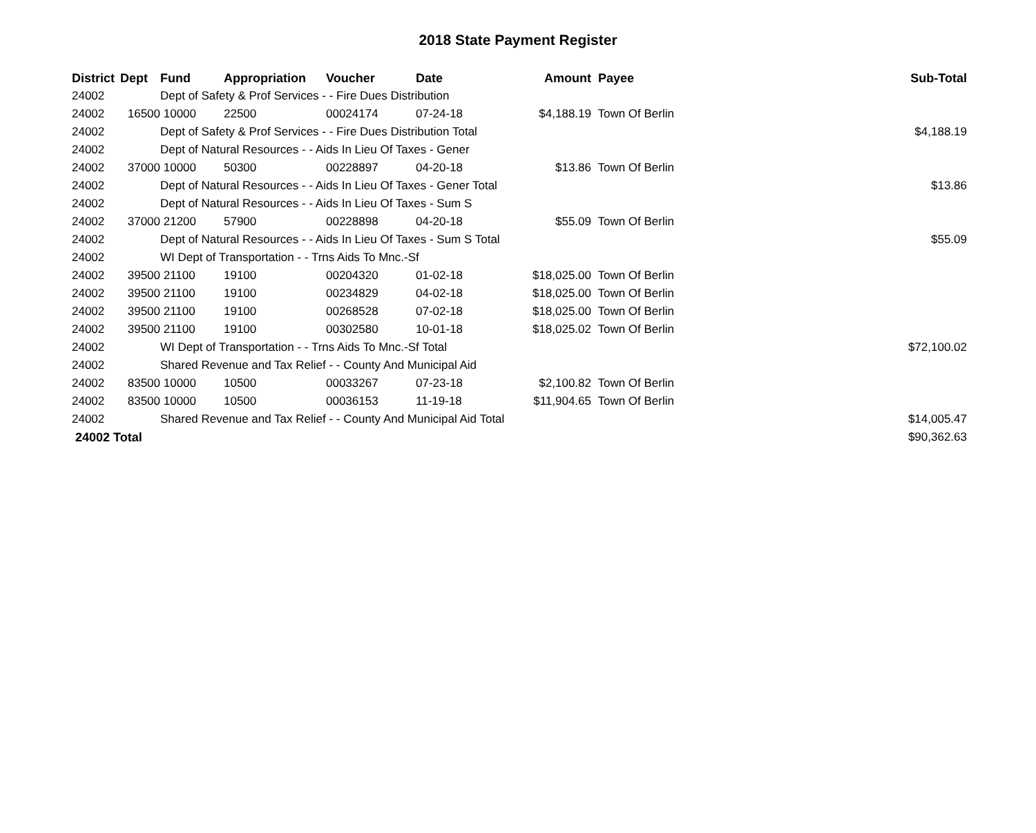2018 State Payment Register
| District | Dept | Fund | Appropriation | Voucher | Date | Amount | Payee | Sub-Total |
| --- | --- | --- | --- | --- | --- | --- | --- | --- |
| 24002 | | Dept of Safety & Prof Services - - Fire Dues Distribution | | | | | | |
| 24002 | 16500 | 10000 | 22500 | 00024174 | 07-24-18 | $4,188.19 | Town Of Berlin | |
| 24002 | | Dept of Safety & Prof Services - - Fire Dues Distribution Total | | | | | | $4,188.19 |
| 24002 | | Dept of Natural Resources - - Aids In Lieu Of Taxes - Gener | | | | | | |
| 24002 | 37000 | 10000 | 50300 | 00228897 | 04-20-18 | $13.86 | Town Of Berlin | |
| 24002 | | Dept of Natural Resources - - Aids In Lieu Of Taxes - Gener Total | | | | | | $13.86 |
| 24002 | | Dept of Natural Resources - - Aids In Lieu Of Taxes - Sum S | | | | | | |
| 24002 | 37000 | 21200 | 57900 | 00228898 | 04-20-18 | $55.09 | Town Of Berlin | |
| 24002 | | Dept of Natural Resources - - Aids In Lieu Of Taxes - Sum S Total | | | | | | $55.09 |
| 24002 | | WI Dept of Transportation - - Trns Aids To Mnc.-Sf | | | | | | |
| 24002 | 39500 | 21100 | 19100 | 00204320 | 01-02-18 | $18,025.00 | Town Of Berlin | |
| 24002 | 39500 | 21100 | 19100 | 00234829 | 04-02-18 | $18,025.00 | Town Of Berlin | |
| 24002 | 39500 | 21100 | 19100 | 00268528 | 07-02-18 | $18,025.00 | Town Of Berlin | |
| 24002 | 39500 | 21100 | 19100 | 00302580 | 10-01-18 | $18,025.02 | Town Of Berlin | |
| 24002 | | WI Dept of Transportation - - Trns Aids To Mnc.-Sf Total | | | | | | $72,100.02 |
| 24002 | | Shared Revenue and Tax Relief - - County And Municipal Aid | | | | | | |
| 24002 | 83500 | 10000 | 10500 | 00033267 | 07-23-18 | $2,100.82 | Town Of Berlin | |
| 24002 | 83500 | 10000 | 10500 | 00036153 | 11-19-18 | $11,904.65 | Town Of Berlin | |
| 24002 | | Shared Revenue and Tax Relief - - County And Municipal Aid Total | | | | | | $14,005.47 |
| 24002 Total | | | | | | | | $90,362.63 |